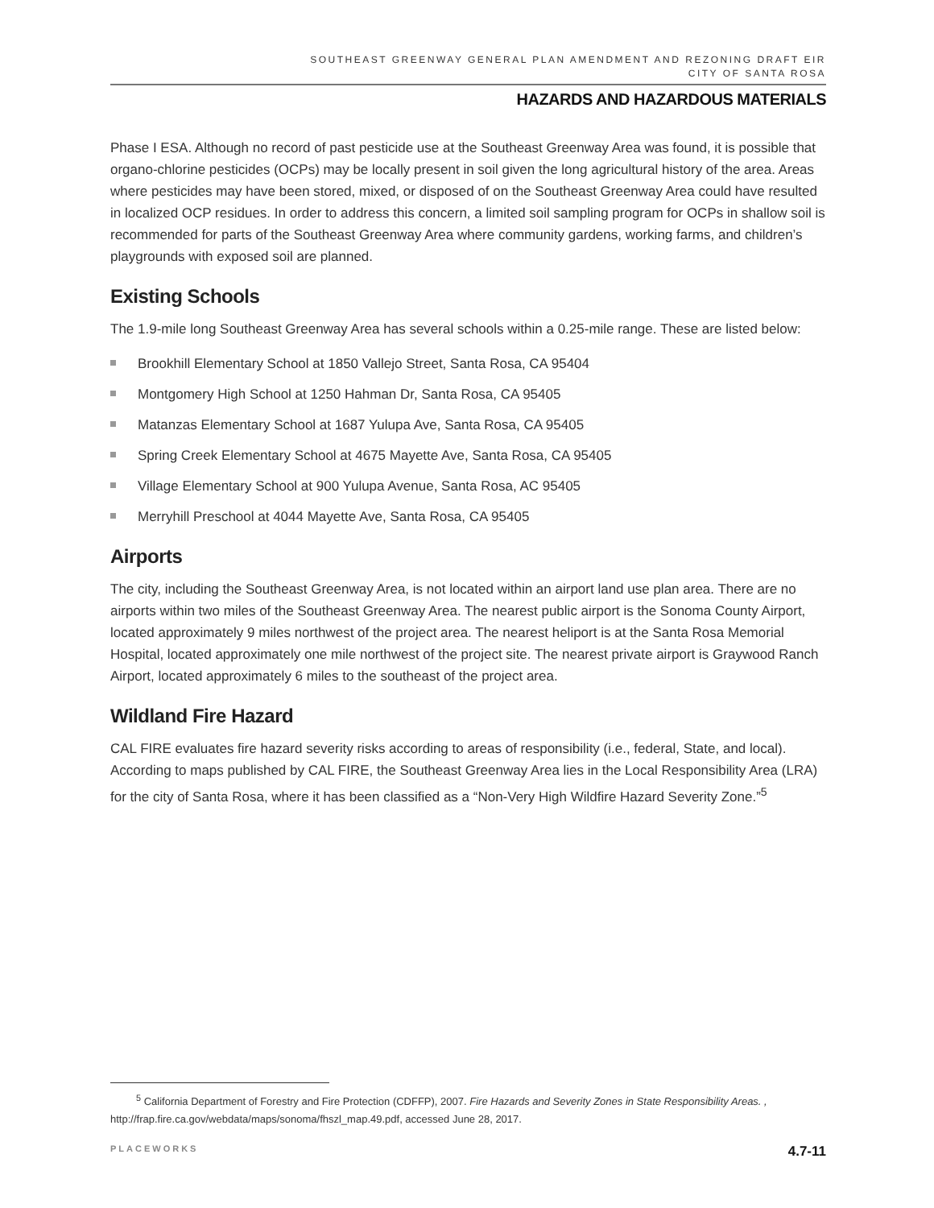SOUTHEAST GREENWAY GENERAL PLAN AMENDMENT AND REZONING DRAFT EIR
CITY OF SANTA ROSA
HAZARDS AND HAZARDOUS MATERIALS
Phase I ESA. Although no record of past pesticide use at the Southeast Greenway Area was found, it is possible that organo-chlorine pesticides (OCPs) may be locally present in soil given the long agricultural history of the area. Areas where pesticides may have been stored, mixed, or disposed of on the Southeast Greenway Area could have resulted in localized OCP residues. In order to address this concern, a limited soil sampling program for OCPs in shallow soil is recommended for parts of the Southeast Greenway Area where community gardens, working farms, and children’s playgrounds with exposed soil are planned.
Existing Schools
The 1.9-mile long Southeast Greenway Area has several schools within a 0.25-mile range. These are listed below:
Brookhill Elementary School at 1850 Vallejo Street, Santa Rosa, CA 95404
Montgomery High School at 1250 Hahman Dr, Santa Rosa, CA 95405
Matanzas Elementary School at 1687 Yulupa Ave, Santa Rosa, CA 95405
Spring Creek Elementary School at 4675 Mayette Ave, Santa Rosa, CA 95405
Village Elementary School at 900 Yulupa Avenue, Santa Rosa, AC 95405
Merryhill Preschool at 4044 Mayette Ave, Santa Rosa, CA 95405
Airports
The city, including the Southeast Greenway Area, is not located within an airport land use plan area. There are no airports within two miles of the Southeast Greenway Area. The nearest public airport is the Sonoma County Airport, located approximately 9 miles northwest of the project area. The nearest heliport is at the Santa Rosa Memorial Hospital, located approximately one mile northwest of the project site. The nearest private airport is Graywood Ranch Airport, located approximately 6 miles to the southeast of the project area.
Wildland Fire Hazard
CAL FIRE evaluates fire hazard severity risks according to areas of responsibility (i.e., federal, State, and local). According to maps published by CAL FIRE, the Southeast Greenway Area lies in the Local Responsibility Area (LRA) for the city of Santa Rosa, where it has been classified as a “Non-Very High Wildfire Hazard Severity Zone.”<sup>5</sup>
<sup>5</sup> California Department of Forestry and Fire Protection (CDFFP), 2007. Fire Hazards and Severity Zones in State Responsibility Areas. , http://frap.fire.ca.gov/webdata/maps/sonoma/fhszl_map.49.pdf, accessed June 28, 2017.
PLACEWORKS 4.7-11